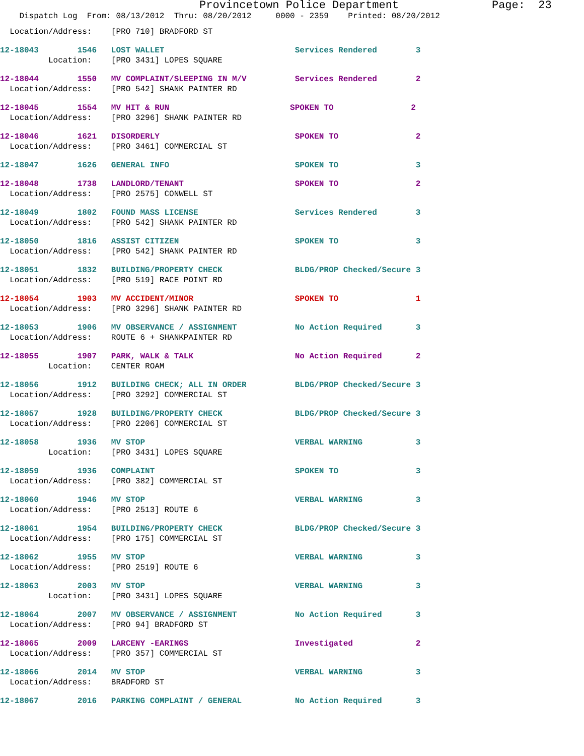Provincetown Police Department Page: 23
Dispatch Log From: 08/13/2012 Thru: 08/20/2012 0000 - 2359 Printed: 08/20/2012
Location/Address: [PRO 710] BRADFORD ST
12-18043 1546 LOST WALLET Services Rendered 3
Location: [PRO 3431] LOPES SQUARE
12-18044 1550 MV COMPLAINT/SLEEPING IN M/V Services Rendered 2
Location/Address: [PRO 542] SHANK PAINTER RD
12-18045 1554 MV HIT & RUN SPOKEN TO 2
Location/Address: [PRO 3296] SHANK PAINTER RD
12-18046 1621 DISORDERLY SPOKEN TO 2
Location/Address: [PRO 3461] COMMERCIAL ST
12-18047 1626 GENERAL INFO SPOKEN TO 3
12-18048 1738 LANDLORD/TENANT SPOKEN TO 2
Location/Address: [PRO 2575] CONWELL ST
12-18049 1802 FOUND MASS LICENSE Services Rendered 3
Location/Address: [PRO 542] SHANK PAINTER RD
12-18050 1816 ASSIST CITIZEN SPOKEN TO 3
Location/Address: [PRO 542] SHANK PAINTER RD
12-18051 1832 BUILDING/PROPERTY CHECK BLDG/PROP Checked/Secure 3
Location/Address: [PRO 519] RACE POINT RD
12-18054 1903 MV ACCIDENT/MINOR SPOKEN TO 1
Location/Address: [PRO 3296] SHANK PAINTER RD
12-18053 1906 MV OBSERVANCE / ASSIGNMENT No Action Required 3
Location/Address: ROUTE 6 + SHANKPAINTER RD
12-18055 1907 PARK, WALK & TALK No Action Required 2
Location: CENTER ROAM
12-18056 1912 BUILDING CHECK; ALL IN ORDER BLDG/PROP Checked/Secure 3
Location/Address: [PRO 3292] COMMERCIAL ST
12-18057 1928 BUILDING/PROPERTY CHECK BLDG/PROP Checked/Secure 3
Location/Address: [PRO 2206] COMMERCIAL ST
12-18058 1936 MV STOP VERBAL WARNING 3
Location: [PRO 3431] LOPES SQUARE
12-18059 1936 COMPLAINT SPOKEN TO 3
Location/Address: [PRO 382] COMMERCIAL ST
12-18060 1946 MV STOP VERBAL WARNING 3
Location/Address: [PRO 2513] ROUTE 6
12-18061 1954 BUILDING/PROPERTY CHECK BLDG/PROP Checked/Secure 3
Location/Address: [PRO 175] COMMERCIAL ST
12-18062 1955 MV STOP VERBAL WARNING 3
Location/Address: [PRO 2519] ROUTE 6
12-18063 2003 MV STOP VERBAL WARNING 3
Location: [PRO 3431] LOPES SQUARE
12-18064 2007 MV OBSERVANCE / ASSIGNMENT No Action Required 3
Location/Address: [PRO 94] BRADFORD ST
12-18065 2009 LARCENY -EARINGS Investigated 2
Location/Address: [PRO 357] COMMERCIAL ST
12-18066 2014 MV STOP VERBAL WARNING 3
Location/Address: BRADFORD ST
12-18067 2016 PARKING COMPLAINT / GENERAL No Action Required 3